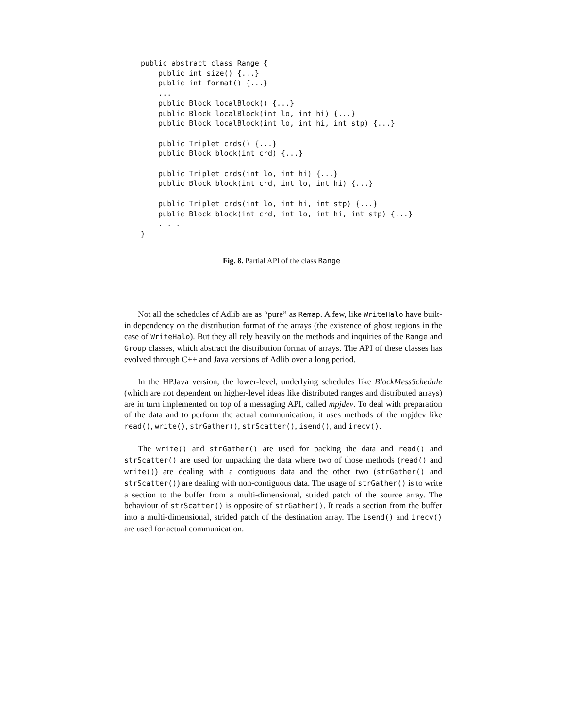public abstract class Range {
    public int size() {...}
    public int format() {...}
    ...
    public Block localBlock() {...}
    public Block localBlock(int lo, int hi) {...}
    public Block localBlock(int lo, int hi, int stp) {...}

    public Triplet crds() {...}
    public Block block(int crd) {...}

    public Triplet crds(int lo, int hi) {...}
    public Block block(int crd, int lo, int hi) {...}

    public Triplet crds(int lo, int hi, int stp) {...}
    public Block block(int crd, int lo, int hi, int stp) {...}
    . . .
}
Fig. 8. Partial API of the class Range
Not all the schedules of Adlib are as “pure” as Remap. A few, like WriteHalo have built-in dependency on the distribution format of the arrays (the existence of ghost regions in the case of WriteHalo). But they all rely heavily on the methods and inquiries of the Range and Group classes, which abstract the distribution format of arrays. The API of these classes has evolved through C++ and Java versions of Adlib over a long period.
In the HPJava version, the lower-level, underlying schedules like BlockMessSchedule (which are not dependent on higher-level ideas like distributed ranges and distributed arrays) are in turn implemented on top of a messaging API, called mpjdev. To deal with preparation of the data and to perform the actual communication, it uses methods of the mpjdev like read(), write(), strGather(), strScatter(), isend(), and irecv().
The write() and strGather() are used for packing the data and read() and strScatter() are used for unpacking the data where two of those methods (read() and write()) are dealing with a contiguous data and the other two (strGather() and strScatter()) are dealing with non-contiguous data. The usage of strGather() is to write a section to the buffer from a multi-dimensional, strided patch of the source array. The behaviour of strScatter() is opposite of strGather(). It reads a section from the buffer into a multi-dimensional, strided patch of the destination array. The isend() and irecv() are used for actual communication.